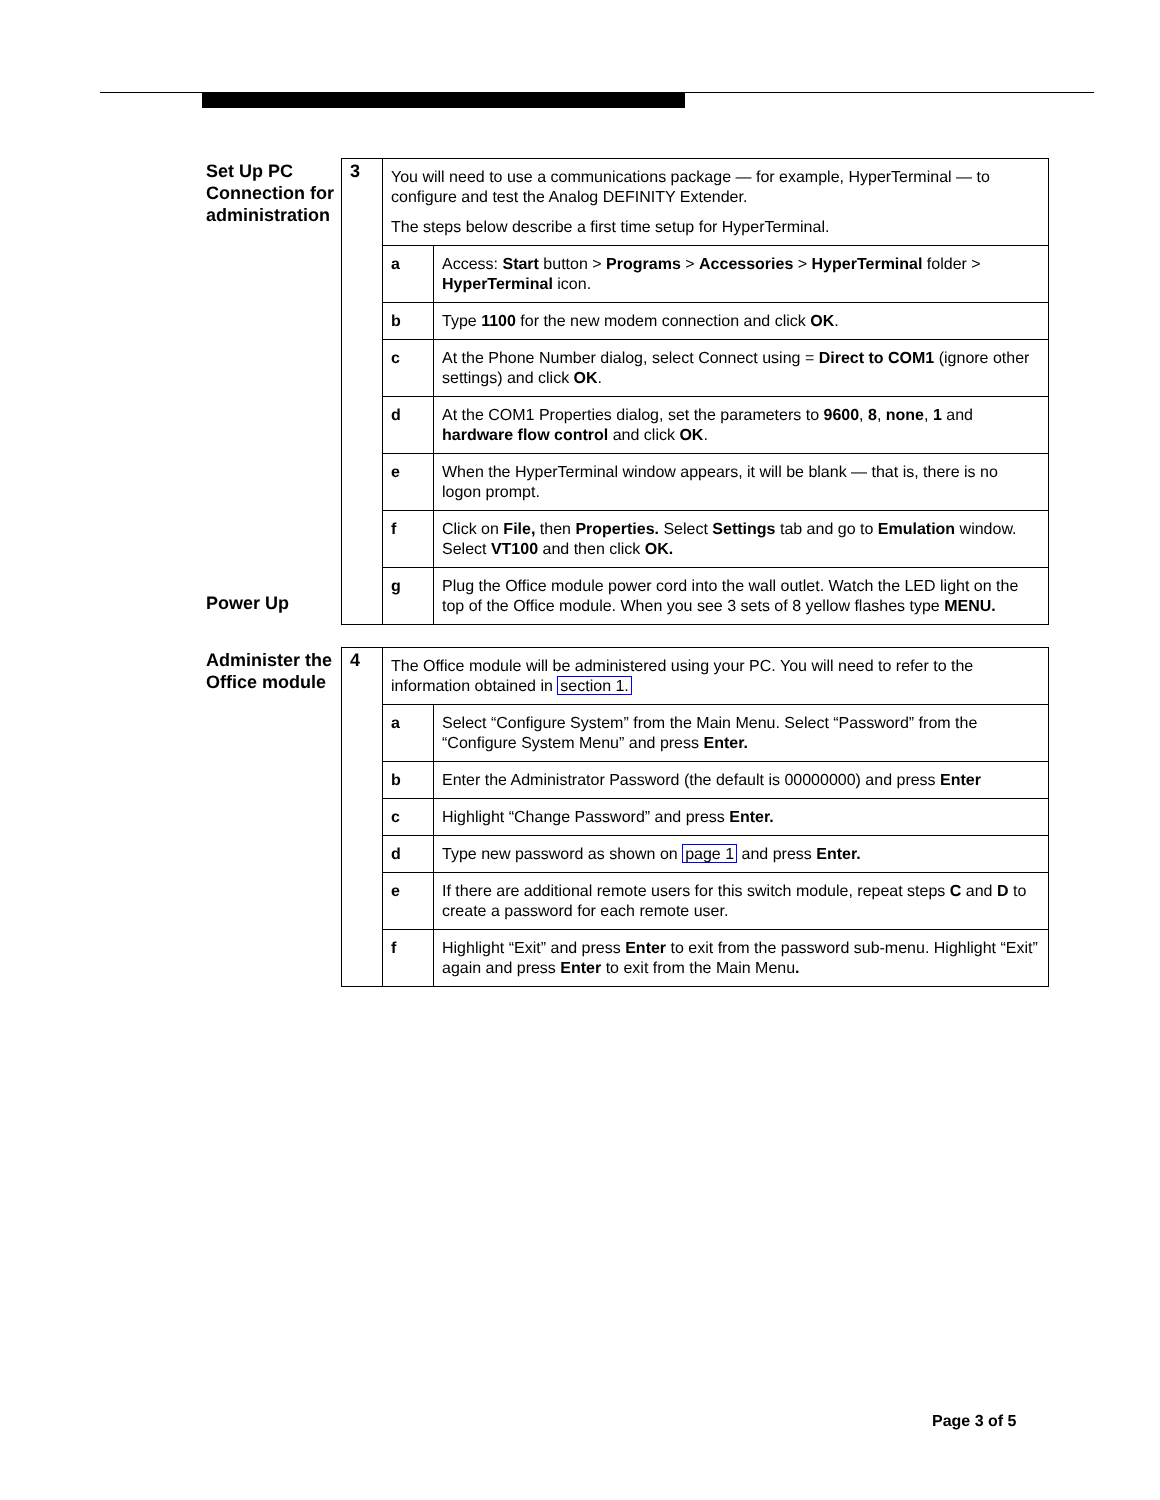Set Up PC Connection for administration
Power Up
| 3 | You will need to use a communications package — for example, HyperTerminal — to configure and test the Analog DEFINITY Extender. The steps below describe a first time setup for HyperTerminal. | |
| | a | Access: Start button > Programs > Accessories > HyperTerminal folder > HyperTerminal icon. |
| | b | Type 1100 for the new modem connection and click OK . |
| | c | At the Phone Number dialog, select Connect using = Direct to COM1 (ignore other settings) and click OK . |
| | d | At the COM1 Properties dialog, set the parameters to 9600 , 8 , none , 1 and hardware flow control and click OK . |
| | e | When the HyperTerminal window appears, it will be blank — that is, there is no logon prompt. |
| | f | Click on File, then Properties. Select Settings tab and go to Emulation window. Select VT100 and then click OK. |
| | g | Plug the Office module power cord into the wall outlet. Watch the LED light on the top of the Office module. When you see 3 sets of 8 yellow flashes type MENU. |
Administer the Office module
| 4 | The Office module will be administered using your PC. You will need to refer to the information obtained in section 1. | |
| | a | Select “Configure System” from the Main Menu. Select “Password” from the “Configure System Menu” and press Enter. |
| | b | Enter the Administrator Password (the default is 00000000) and press Enter |
| | c | Highlight “Change Password” and press Enter. |
| | d | Type new password as shown on page 1 and press Enter. |
| | e | If there are additional remote users for this switch module, repeat steps C and D to create a password for each remote user. |
| | f | Highlight “Exit” and press Enter to exit from the password sub-menu. Highlight “Exit” again and press Enter to exit from the Main Menu . |
Page 3 of 5